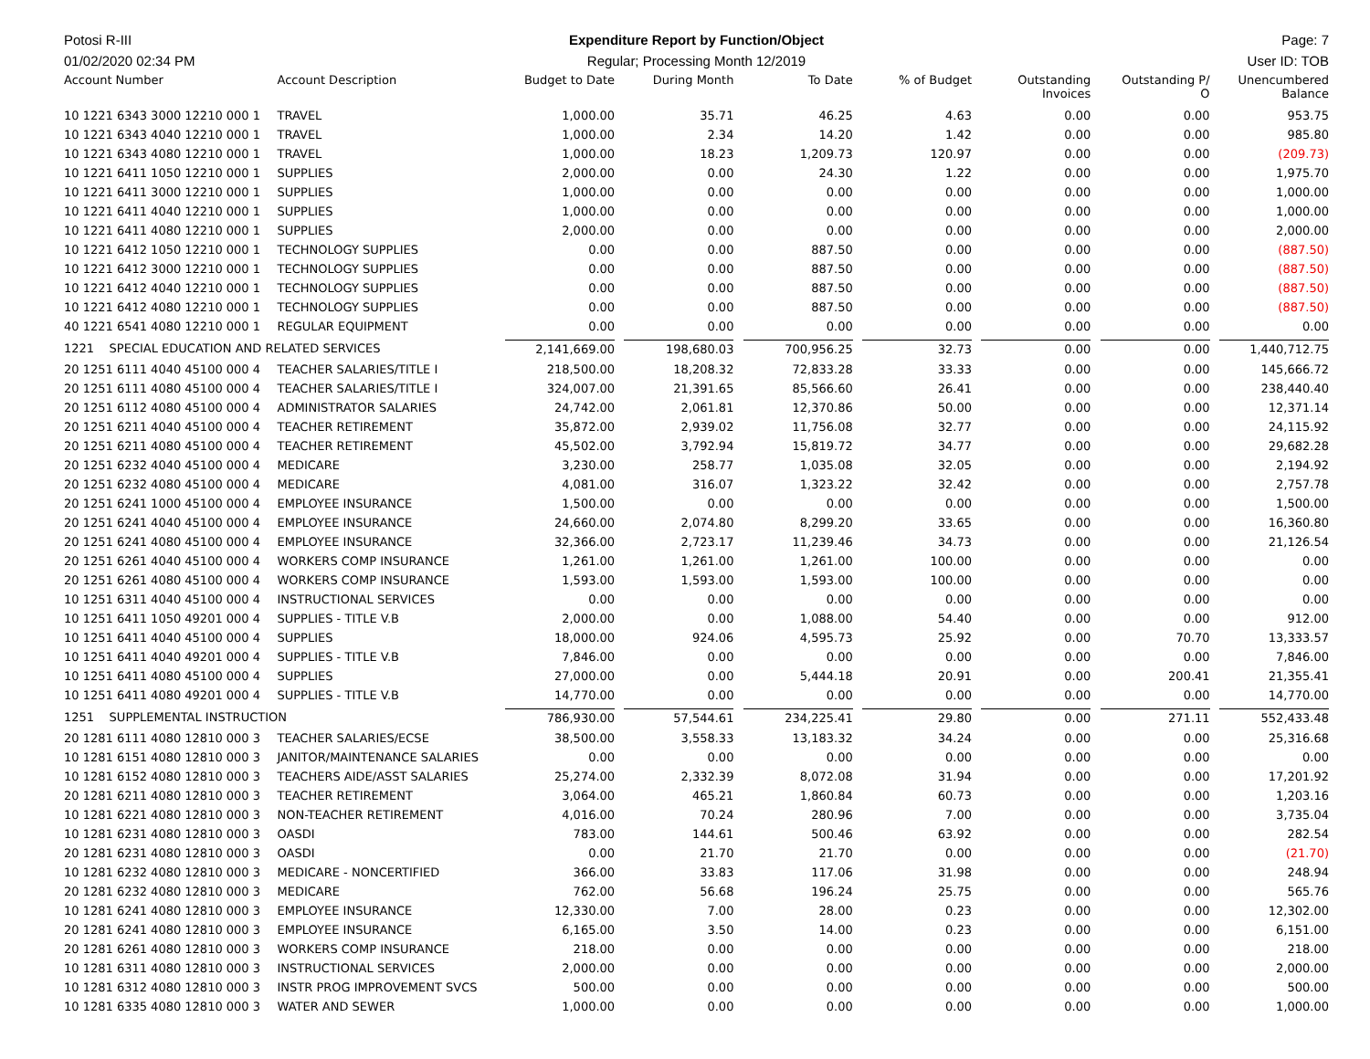Potosi R-III Expenditure Report by Function/Object
Page: 7
01/02/2020 02:34 PM Regular; Processing Month 12/2019
User ID: TOB
| Account Number | Account Description | Budget to Date | During Month | To Date | % of Budget | Outstanding Invoices | Outstanding P/ O | Unencumbered Balance |
| --- | --- | --- | --- | --- | --- | --- | --- | --- |
| 10 1221 6343 3000 12210 000 1 | TRAVEL | 1,000.00 | 35.71 | 46.25 | 4.63 | 0.00 | 0.00 | 953.75 |
| 10 1221 6343 4040 12210 000 1 | TRAVEL | 1,000.00 | 2.34 | 14.20 | 1.42 | 0.00 | 0.00 | 985.80 |
| 10 1221 6343 4080 12210 000 1 | TRAVEL | 1,000.00 | 18.23 | 1,209.73 | 120.97 | 0.00 | 0.00 | (209.73) |
| 10 1221 6411 1050 12210 000 1 | SUPPLIES | 2,000.00 | 0.00 | 24.30 | 1.22 | 0.00 | 0.00 | 1,975.70 |
| 10 1221 6411 3000 12210 000 1 | SUPPLIES | 1,000.00 | 0.00 | 0.00 | 0.00 | 0.00 | 0.00 | 1,000.00 |
| 10 1221 6411 4040 12210 000 1 | SUPPLIES | 1,000.00 | 0.00 | 0.00 | 0.00 | 0.00 | 0.00 | 1,000.00 |
| 10 1221 6411 4080 12210 000 1 | SUPPLIES | 2,000.00 | 0.00 | 0.00 | 0.00 | 0.00 | 0.00 | 2,000.00 |
| 10 1221 6412 1050 12210 000 1 | TECHNOLOGY SUPPLIES | 0.00 | 0.00 | 887.50 | 0.00 | 0.00 | 0.00 | (887.50) |
| 10 1221 6412 3000 12210 000 1 | TECHNOLOGY SUPPLIES | 0.00 | 0.00 | 887.50 | 0.00 | 0.00 | 0.00 | (887.50) |
| 10 1221 6412 4040 12210 000 1 | TECHNOLOGY SUPPLIES | 0.00 | 0.00 | 887.50 | 0.00 | 0.00 | 0.00 | (887.50) |
| 10 1221 6412 4080 12210 000 1 | TECHNOLOGY SUPPLIES | 0.00 | 0.00 | 887.50 | 0.00 | 0.00 | 0.00 | (887.50) |
| 40 1221 6541 4080 12210 000 1 | REGULAR EQUIPMENT | 0.00 | 0.00 | 0.00 | 0.00 | 0.00 | 0.00 | 0.00 |
| 1221 SPECIAL EDUCATION AND RELATED SERVICES | | 2,141,669.00 | 198,680.03 | 700,956.25 | 32.73 | 0.00 | 0.00 | 1,440,712.75 |
| 20 1251 6111 4040 45100 000 4 | TEACHER SALARIES/TITLE I | 218,500.00 | 18,208.32 | 72,833.28 | 33.33 | 0.00 | 0.00 | 145,666.72 |
| 20 1251 6111 4080 45100 000 4 | TEACHER SALARIES/TITLE I | 324,007.00 | 21,391.65 | 85,566.60 | 26.41 | 0.00 | 0.00 | 238,440.40 |
| 20 1251 6112 4080 45100 000 4 | ADMINISTRATOR SALARIES | 24,742.00 | 2,061.81 | 12,370.86 | 50.00 | 0.00 | 0.00 | 12,371.14 |
| 20 1251 6211 4040 45100 000 4 | TEACHER RETIREMENT | 35,872.00 | 2,939.02 | 11,756.08 | 32.77 | 0.00 | 0.00 | 24,115.92 |
| 20 1251 6211 4080 45100 000 4 | TEACHER RETIREMENT | 45,502.00 | 3,792.94 | 15,819.72 | 34.77 | 0.00 | 0.00 | 29,682.28 |
| 20 1251 6232 4040 45100 000 4 | MEDICARE | 3,230.00 | 258.77 | 1,035.08 | 32.05 | 0.00 | 0.00 | 2,194.92 |
| 20 1251 6232 4080 45100 000 4 | MEDICARE | 4,081.00 | 316.07 | 1,323.22 | 32.42 | 0.00 | 0.00 | 2,757.78 |
| 20 1251 6241 1000 45100 000 4 | EMPLOYEE INSURANCE | 1,500.00 | 0.00 | 0.00 | 0.00 | 0.00 | 0.00 | 1,500.00 |
| 20 1251 6241 4040 45100 000 4 | EMPLOYEE INSURANCE | 24,660.00 | 2,074.80 | 8,299.20 | 33.65 | 0.00 | 0.00 | 16,360.80 |
| 20 1251 6241 4080 45100 000 4 | EMPLOYEE INSURANCE | 32,366.00 | 2,723.17 | 11,239.46 | 34.73 | 0.00 | 0.00 | 21,126.54 |
| 20 1251 6261 4040 45100 000 4 | WORKERS COMP INSURANCE | 1,261.00 | 1,261.00 | 1,261.00 | 100.00 | 0.00 | 0.00 | 0.00 |
| 20 1251 6261 4080 45100 000 4 | WORKERS COMP INSURANCE | 1,593.00 | 1,593.00 | 1,593.00 | 100.00 | 0.00 | 0.00 | 0.00 |
| 10 1251 6311 4040 45100 000 4 | INSTRUCTIONAL SERVICES | 0.00 | 0.00 | 0.00 | 0.00 | 0.00 | 0.00 | 0.00 |
| 10 1251 6411 1050 49201 000 4 | SUPPLIES - TITLE V.B | 2,000.00 | 0.00 | 1,088.00 | 54.40 | 0.00 | 0.00 | 912.00 |
| 10 1251 6411 4040 45100 000 4 | SUPPLIES | 18,000.00 | 924.06 | 4,595.73 | 25.92 | 0.00 | 70.70 | 13,333.57 |
| 10 1251 6411 4040 49201 000 4 | SUPPLIES - TITLE V.B | 7,846.00 | 0.00 | 0.00 | 0.00 | 0.00 | 0.00 | 7,846.00 |
| 10 1251 6411 4080 45100 000 4 | SUPPLIES | 27,000.00 | 0.00 | 5,444.18 | 20.91 | 0.00 | 200.41 | 21,355.41 |
| 10 1251 6411 4080 49201 000 4 | SUPPLIES - TITLE V.B | 14,770.00 | 0.00 | 0.00 | 0.00 | 0.00 | 0.00 | 14,770.00 |
| 1251 SUPPLEMENTAL INSTRUCTION | | 786,930.00 | 57,544.61 | 234,225.41 | 29.80 | 0.00 | 271.11 | 552,433.48 |
| 20 1281 6111 4080 12810 000 3 | TEACHER SALARIES/ECSE | 38,500.00 | 3,558.33 | 13,183.32 | 34.24 | 0.00 | 0.00 | 25,316.68 |
| 10 1281 6151 4080 12810 000 3 | JANITOR/MAINTENANCE SALARIES | 0.00 | 0.00 | 0.00 | 0.00 | 0.00 | 0.00 | 0.00 |
| 10 1281 6152 4080 12810 000 3 | TEACHERS AIDE/ASST SALARIES | 25,274.00 | 2,332.39 | 8,072.08 | 31.94 | 0.00 | 0.00 | 17,201.92 |
| 20 1281 6211 4080 12810 000 3 | TEACHER RETIREMENT | 3,064.00 | 465.21 | 1,860.84 | 60.73 | 0.00 | 0.00 | 1,203.16 |
| 10 1281 6221 4080 12810 000 3 | NON-TEACHER RETIREMENT | 4,016.00 | 70.24 | 280.96 | 7.00 | 0.00 | 0.00 | 3,735.04 |
| 10 1281 6231 4080 12810 000 3 | OASDI | 783.00 | 144.61 | 500.46 | 63.92 | 0.00 | 0.00 | 282.54 |
| 20 1281 6231 4080 12810 000 3 | OASDI | 0.00 | 21.70 | 21.70 | 0.00 | 0.00 | 0.00 | (21.70) |
| 10 1281 6232 4080 12810 000 3 | MEDICARE - NONCERTIFIED | 366.00 | 33.83 | 117.06 | 31.98 | 0.00 | 0.00 | 248.94 |
| 20 1281 6232 4080 12810 000 3 | MEDICARE | 762.00 | 56.68 | 196.24 | 25.75 | 0.00 | 0.00 | 565.76 |
| 10 1281 6241 4080 12810 000 3 | EMPLOYEE INSURANCE | 12,330.00 | 7.00 | 28.00 | 0.23 | 0.00 | 0.00 | 12,302.00 |
| 20 1281 6241 4080 12810 000 3 | EMPLOYEE INSURANCE | 6,165.00 | 3.50 | 14.00 | 0.23 | 0.00 | 0.00 | 6,151.00 |
| 20 1281 6261 4080 12810 000 3 | WORKERS COMP INSURANCE | 218.00 | 0.00 | 0.00 | 0.00 | 0.00 | 0.00 | 218.00 |
| 10 1281 6311 4080 12810 000 3 | INSTRUCTIONAL SERVICES | 2,000.00 | 0.00 | 0.00 | 0.00 | 0.00 | 0.00 | 2,000.00 |
| 10 1281 6312 4080 12810 000 3 | INSTR PROG IMPROVEMENT SVCS | 500.00 | 0.00 | 0.00 | 0.00 | 0.00 | 0.00 | 500.00 |
| 10 1281 6335 4080 12810 000 3 | WATER AND SEWER | 1,000.00 | 0.00 | 0.00 | 0.00 | 0.00 | 0.00 | 1,000.00 |